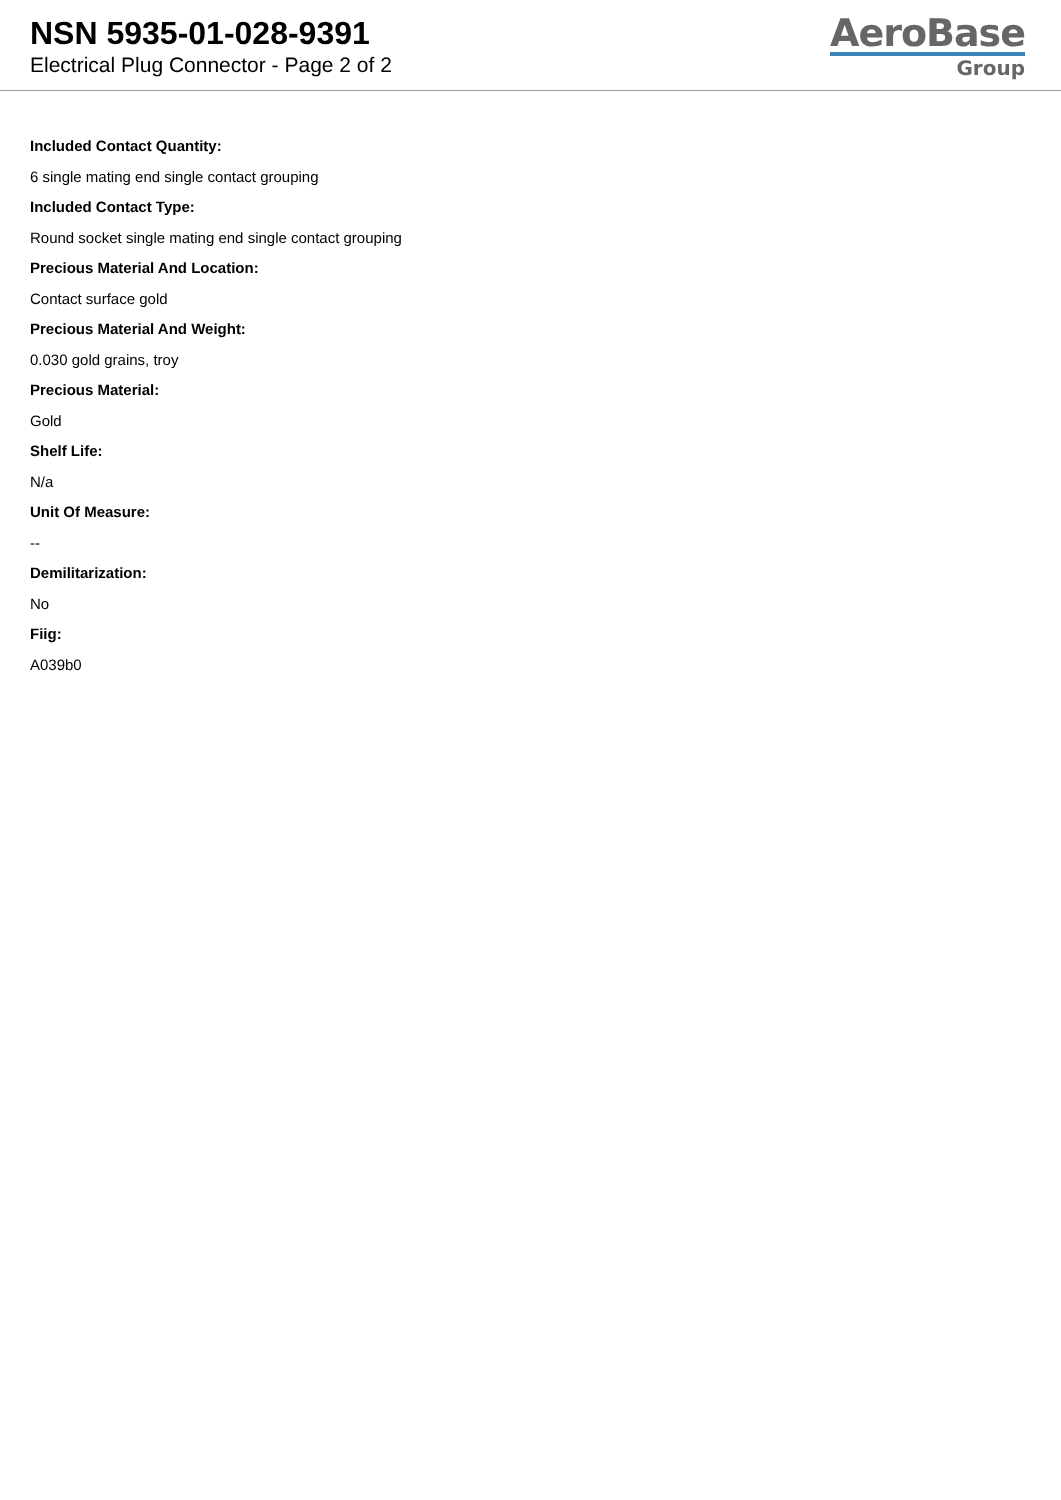NSN 5935-01-028-9391
Electrical Plug Connector - Page 2 of 2
AeroBase
Group
Included Contact Quantity:
6 single mating end single contact grouping
Included Contact Type:
Round socket single mating end single contact grouping
Precious Material And Location:
Contact surface gold
Precious Material And Weight:
0.030 gold grains, troy
Precious Material:
Gold
Shelf Life:
N/a
Unit Of Measure:
--
Demilitarization:
No
Fiig:
A039b0